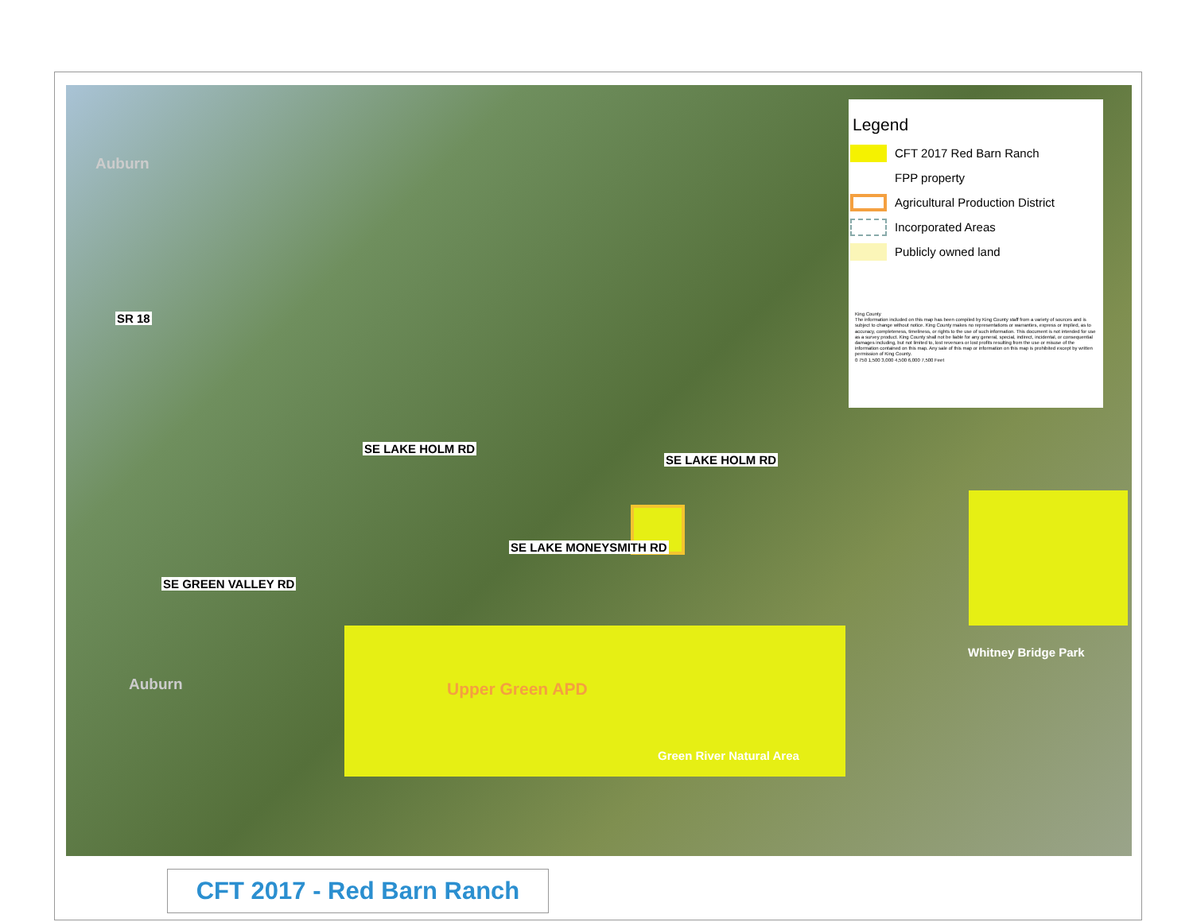Auburn
SR 18
SE LAKE HOLM RD
SE LAKE HOLM RD
SE LAKE MONEYSMITH RD
SE GREEN VALLEY RD
Auburn Upper Green APD
Green River Natural Area
Whitney Bridge Park
Legend
CFT 2017 Red Barn Ranch
FPP property
Agricultural Production District
Incorporated Areas
Publicly owned land
King County
The information included on this map has been compiled by King County staff from a variety of sources and is subject to change without notice. King County makes no representations or warranties, express or implied, as to accuracy, completeness, timeliness, or rights to the use of such information. This document is not intended for use as a survey product. King County shall not be liable for any general, special, indirect, incidental, or consequential damages including, but not limited to, lost revenues or lost profits resulting from the use or misuse of the information contained on this map. Any sale of this map or information on this map is prohibited except by written permission of King County.
0 750 1,500 3,000 4,500 6,000 7,500 Feet
CFT 2017 - Red Barn Ranch